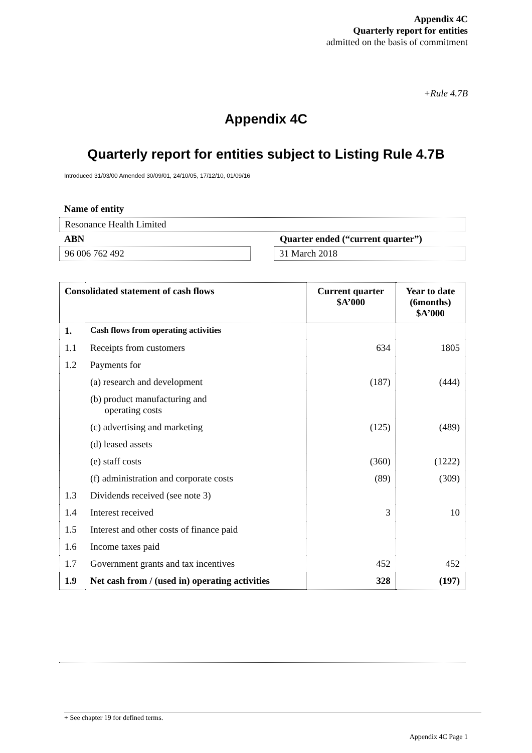Appendix 4C
Quarterly report for entities
admitted on the basis of commitment
+Rule 4.7B
Appendix 4C
Quarterly report for entities subject to Listing Rule 4.7B
Introduced 31/03/00 Amended 30/09/01, 24/10/05, 17/12/10, 01/09/16
Name of entity
Resonance Health Limited
ABN Quarter ended (“current quarter”)
96 006 762 492 31 March 2018
| Consolidated statement of cash flows | | Current quarter $A’000 | Year to date (6months) $A’000 |
| --- | --- | --- | --- |
| 1. | Cash flows from operating activities | | |
| 1.1 | Receipts from customers | 634 | 1805 |
| 1.2 | Payments for | | |
| | (a) research and development | (187) | (444) |
| | (b) product manufacturing and operating costs | | |
| | (c) advertising and marketing | (125) | (489) |
| | (d) leased assets | | |
| | (e) staff costs | (360) | (1222) |
| | (f) administration and corporate costs | (89) | (309) |
| 1.3 | Dividends received (see note 3) | | |
| 1.4 | Interest received | 3 | 10 |
| 1.5 | Interest and other costs of finance paid | | |
| 1.6 | Income taxes paid | | |
| 1.7 | Government grants and tax incentives | 452 | 452 |
| 1.9 | Net cash from / (used in) operating activities | 328 | (197) |
+ See chapter 19 for defined terms.
Appendix 4C Page 1